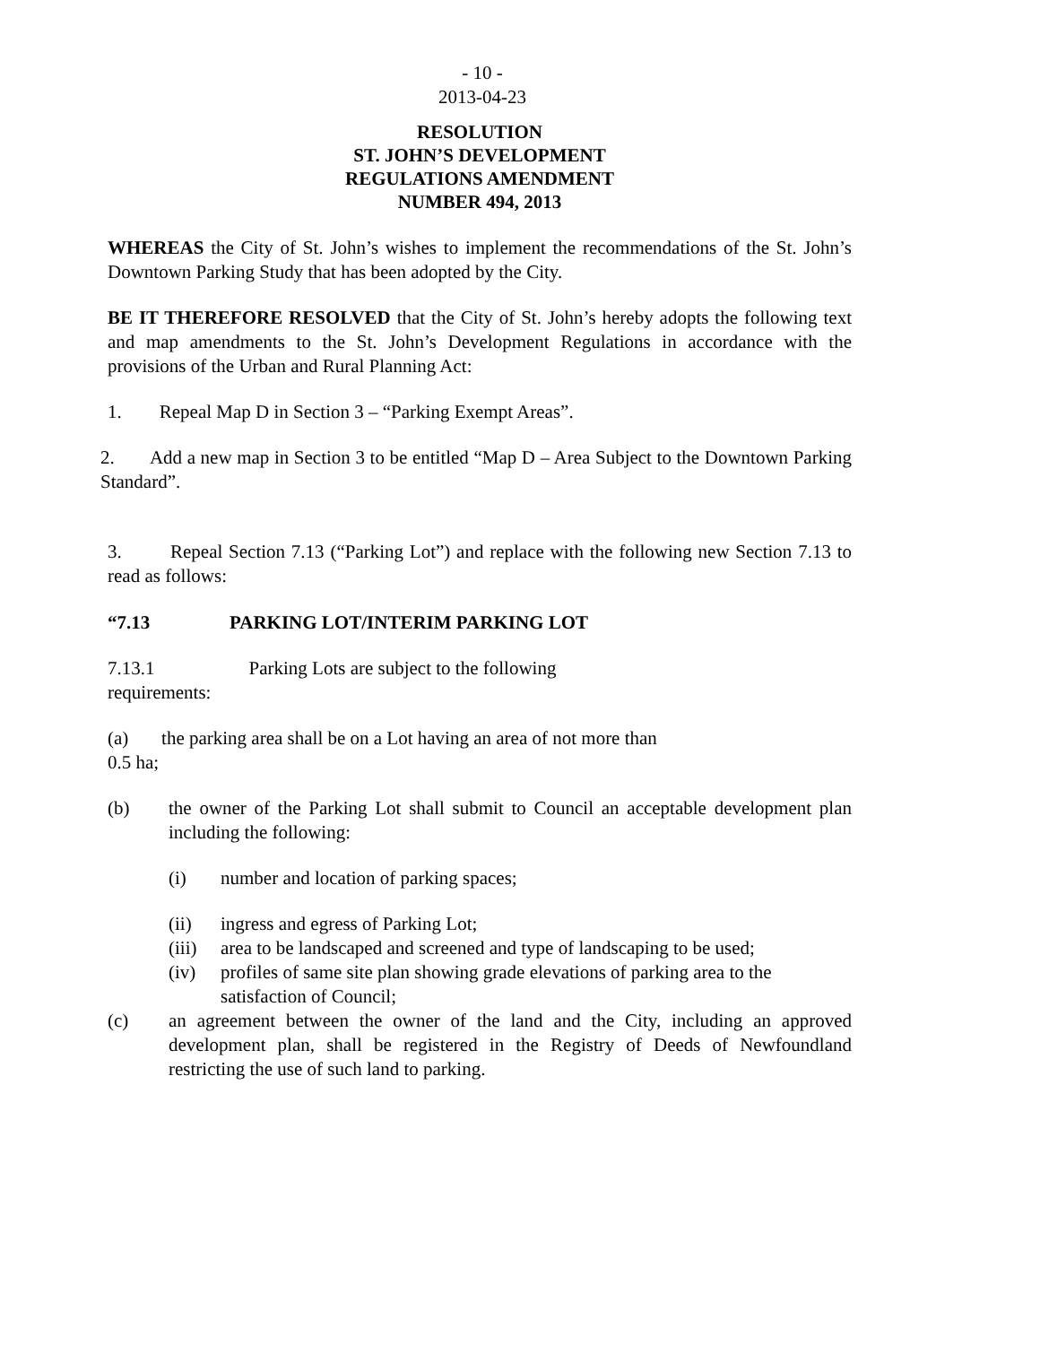- 10 -
2013-04-23
RESOLUTION
ST. JOHN’S DEVELOPMENT
REGULATIONS AMENDMENT
NUMBER 494, 2013
WHEREAS the City of St. John’s wishes to implement the recommendations of the St. John’s Downtown Parking Study that has been adopted by the City.
BE IT THEREFORE RESOLVED that the City of St. John’s hereby adopts the following text and map amendments to the St. John’s Development Regulations in accordance with the provisions of the Urban and Rural Planning Act:
1. Repeal Map D in Section 3 – “Parking Exempt Areas”.
2. Add a new map in Section 3 to be entitled “Map D – Area Subject to the Downtown Parking Standard”.
3. Repeal Section 7.13 (“Parking Lot”) and replace with the following new Section 7.13 to read as follows:
“7.13 PARKING LOT/INTERIM PARKING LOT
7.13.1 Parking Lots are subject to the following
requirements:
(a) the parking area shall be on a Lot having an area of not more than
0.5 ha;
(b) the owner of the Parking Lot shall submit to Council an acceptable development plan including the following:
(i) number and location of parking spaces;
(ii) ingress and egress of Parking Lot;
(iii) area to be landscaped and screened and type of landscaping to be used;
(iv) profiles of same site plan showing grade elevations of parking area to the satisfaction of Council;
(c) an agreement between the owner of the land and the City, including an approved development plan, shall be registered in the Registry of Deeds of Newfoundland restricting the use of such land to parking.